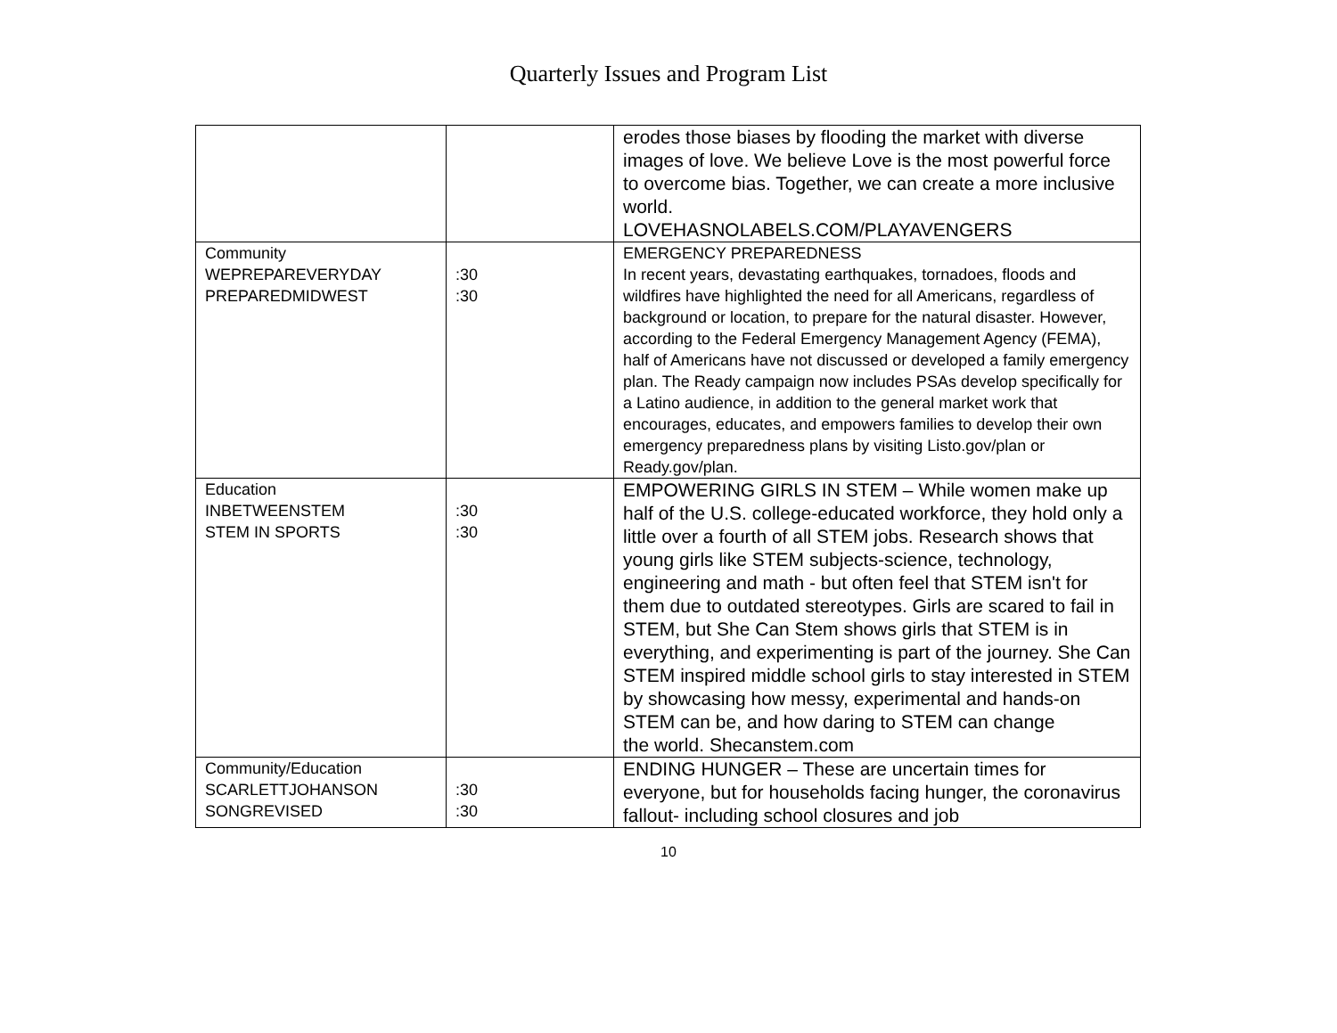Quarterly Issues and Program List
| | | erodes those biases by flooding the market with diverse images of love. We believe Love is the most powerful force to overcome bias. Together, we can create a more inclusive world. LOVEHASNOLABELS.COM/PLAYAVENGERS |
| Community WEPREPAREVERYDAY PREPAREDMIDWEST | :30 :30 | EMERGENCY PREPAREDNESS In recent years, devastating earthquakes, tornadoes, floods and wildfires have highlighted the need for all Americans, regardless of background or location, to prepare for the natural disaster. However, according to the Federal Emergency Management Agency (FEMA), half of Americans have not discussed or developed a family emergency plan. The Ready campaign now includes PSAs develop specifically for a Latino audience, in addition to the general market work that encourages, educates, and empowers families to develop their own emergency preparedness plans by visiting Listo.gov/plan or Ready.gov/plan. |
| Education INBETWEENSTEM STEM IN SPORTS | :30 :30 | EMPOWERING GIRLS IN STEM – While women make up half of the U.S. college-educated workforce, they hold only a little over a fourth of all STEM jobs. Research shows that young girls like STEM subjects-science, technology, engineering and math - but often feel that STEM isn't for them due to outdated stereotypes. Girls are scared to fail in STEM, but She Can Stem shows girls that STEM is in everything, and experimenting is part of the journey. She Can STEM inspired middle school girls to stay interested in STEM by showcasing how messy, experimental and hands-on STEM can be, and how daring to STEM can change the world. Shecanstem.com |
| Community/Education SCARLETTJOHANSON SONGREVISED | :30 :30 | ENDING HUNGER – These are uncertain times for everyone, but for households facing hunger, the coronavirus fallout- including school closures and job |
10